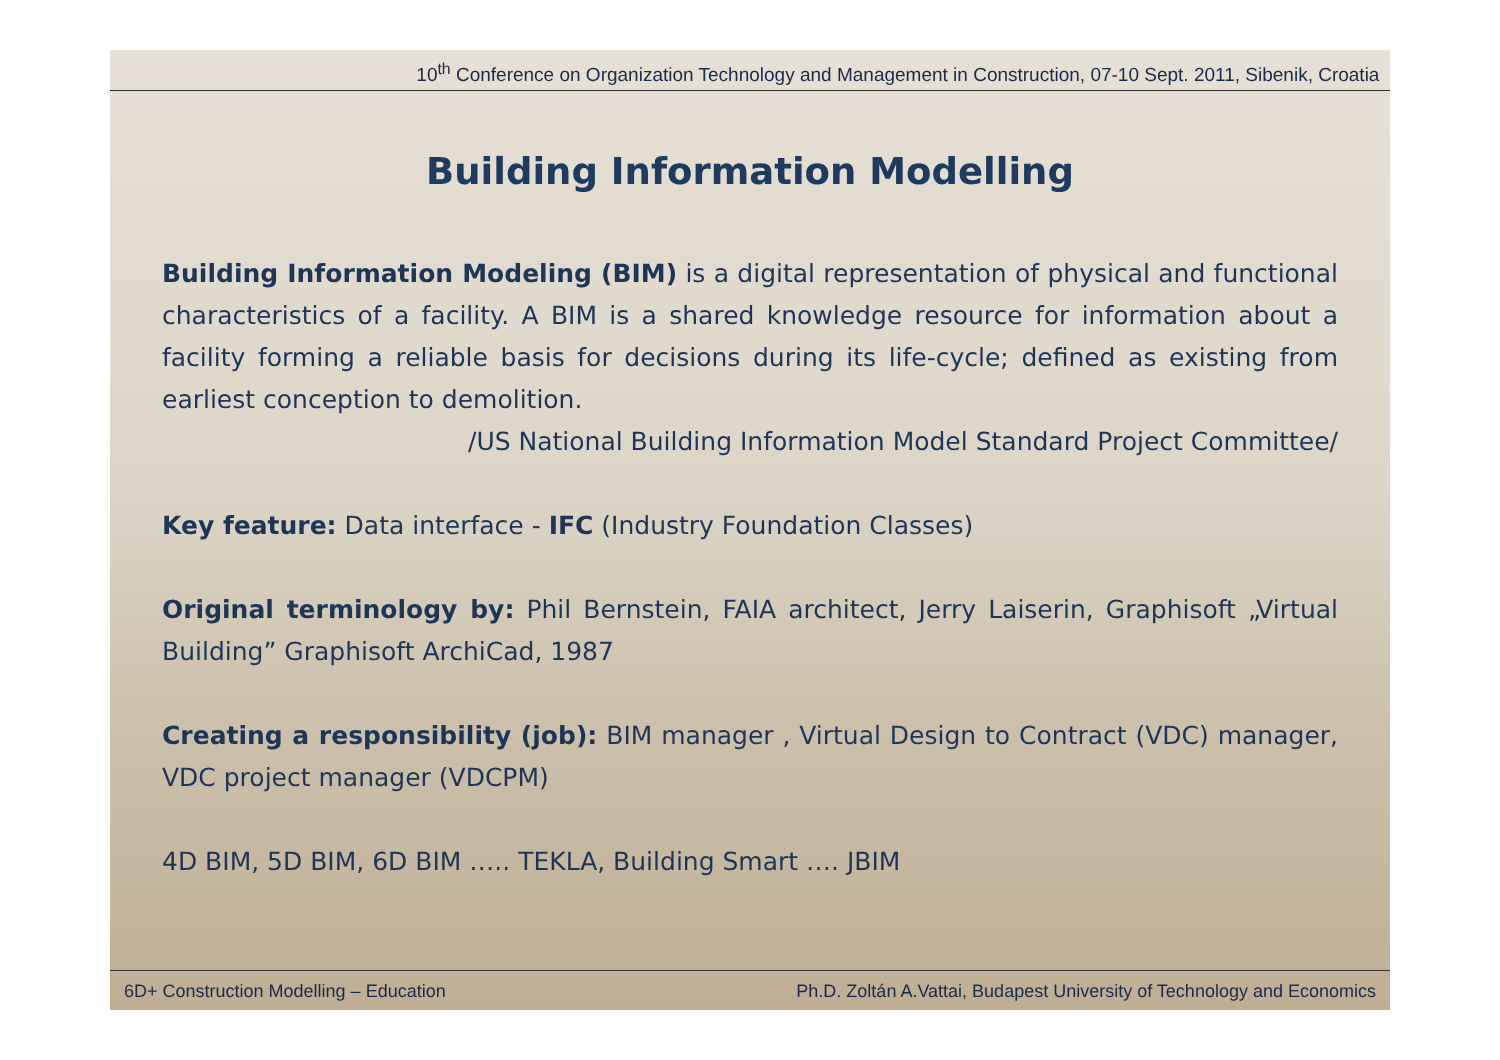10<sup>th</sup> Conference on Organization Technology and Management in Construction, 07-10 Sept. 2011, Sibenik, Croatia
Building Information Modelling
Building Information Modeling (BIM) is a digital representation of physical and functional characteristics of a facility. A BIM is a shared knowledge resource for information about a facility forming a reliable basis for decisions during its life-cycle; defined as existing from earliest conception to demolition.
/US National Building Information Model Standard Project Committee/
Key feature: Data interface - IFC (Industry Foundation Classes)
Original terminology by: Phil Bernstein, FAIA architect, Jerry Laiserin, Graphisoft „Virtual Building” Graphisoft ArchiCad, 1987
Creating a responsibility (job): BIM manager , Virtual Design to Contract (VDC) manager, VDC project manager (VDCPM)
4D BIM, 5D BIM, 6D BIM ….. TEKLA, Building Smart …. JBIM
6D+ Construction Modelling – Education Ph.D. Zoltán A.Vattai, Budapest University of Technology and Economics